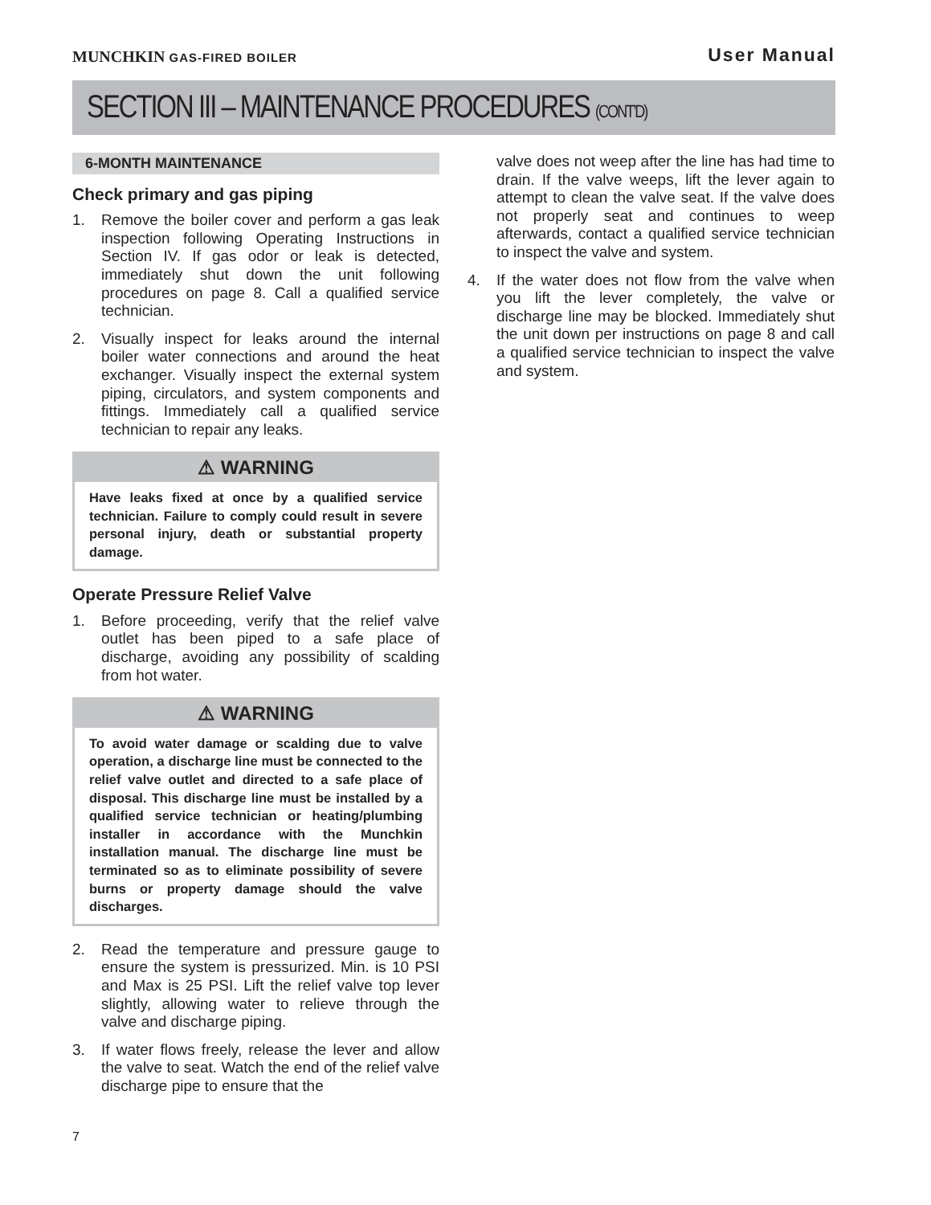MUNCHKIN GAS-FIRED BOILER
User Manual
SECTION III – MAINTENANCE PROCEDURES (CONT’D)
6-MONTH MAINTENANCE
Check primary and gas piping
1. Remove the boiler cover and perform a gas leak inspection following Operating Instructions in Section IV. If gas odor or leak is detected, immediately shut down the unit following procedures on page 8. Call a qualified service technician.
2. Visually inspect for leaks around the internal boiler water connections and around the heat exchanger. Visually inspect the external system piping, circulators, and system components and fittings. Immediately call a qualified service technician to repair any leaks.
⚠ WARNING
Have leaks fixed at once by a qualified service technician. Failure to comply could result in severe personal injury, death or substantial property damage.
Operate Pressure Relief Valve
1. Before proceeding, verify that the relief valve outlet has been piped to a safe place of discharge, avoiding any possibility of scalding from hot water.
⚠ WARNING
To avoid water damage or scalding due to valve operation, a discharge line must be connected to the relief valve outlet and directed to a safe place of disposal. This discharge line must be installed by a qualified service technician or heating/plumbing installer in accordance with the Munchkin installation manual. The discharge line must be terminated so as to eliminate possibility of severe burns or property damage should the valve discharges.
2. Read the temperature and pressure gauge to ensure the system is pressurized. Min. is 10 PSI and Max is 25 PSI. Lift the relief valve top lever slightly, allowing water to relieve through the valve and discharge piping.
3. If water flows freely, release the lever and allow the valve to seat. Watch the end of the relief valve discharge pipe to ensure that the
7
valve does not weep after the line has had time to drain. If the valve weeps, lift the lever again to attempt to clean the valve seat. If the valve does not properly seat and continues to weep afterwards, contact a qualified service technician to inspect the valve and system.
4. If the water does not flow from the valve when you lift the lever completely, the valve or discharge line may be blocked. Immediately shut the unit down per instructions on page 8 and call a qualified service technician to inspect the valve and system.